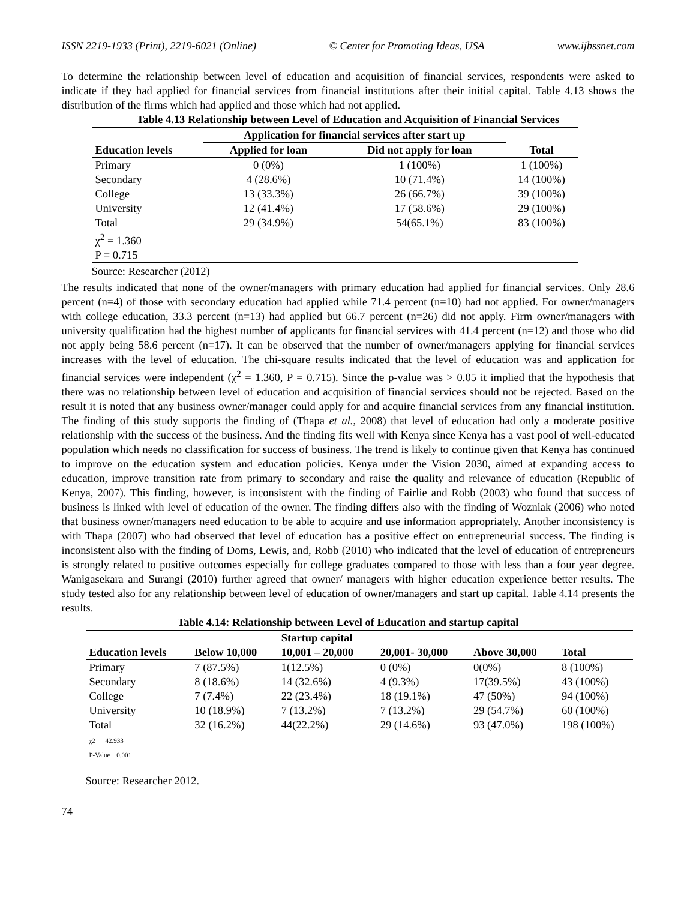ISSN 2219-1933 (Print), 2219-6021 (Online) © Center for Promoting Ideas, USA www.ijbssnet.com
To determine the relationship between level of education and acquisition of financial services, respondents were asked to indicate if they had applied for financial services from financial institutions after their initial capital. Table 4.13 shows the distribution of the firms which had applied and those which had not applied.
Table 4.13 Relationship between Level of Education and Acquisition of Financial Services
| | Application for financial services after start up | | |
| --- | --- | --- | --- |
| Education levels | Applied for loan | Did not apply for loan | Total |
| Primary | 0 (0%) | 1 (100%) | 1 (100%) |
| Secondary | 4 (28.6%) | 10 (71.4%) | 14 (100%) |
| College | 13 (33.3%) | 26 (66.7%) | 39 (100%) |
| University | 12 (41.4%) | 17 (58.6%) | 29 (100%) |
| Total | 29 (34.9%) | 54(65.1%) | 83 (100%) |
| χ<sup>2</sup> = 1.360 | | | |
| P = 0.715 | | | |
Source: Researcher (2012)
The results indicated that none of the owner/managers with primary education had applied for financial services. Only 28.6 percent (n=4) of those with secondary education had applied while 71.4 percent (n=10) had not applied. For owner/managers with college education, 33.3 percent (n=13) had applied but 66.7 percent (n=26) did not apply. Firm owner/managers with university qualification had the highest number of applicants for financial services with 41.4 percent (n=12) and those who did not apply being 58.6 percent (n=17). It can be observed that the number of owner/managers applying for financial services increases with the level of education. The chi-square results indicated that the level of education was and application for financial services were independent (χ<sup>2</sup> = 1.360, P = 0.715). Since the p-value was > 0.05 it implied that the hypothesis that there was no relationship between level of education and acquisition of financial services should not be rejected. Based on the result it is noted that any business owner/manager could apply for and acquire financial services from any financial institution. The finding of this study supports the finding of (Thapa et al., 2008) that level of education had only a moderate positive relationship with the success of the business. And the finding fits well with Kenya since Kenya has a vast pool of well-educated population which needs no classification for success of business. The trend is likely to continue given that Kenya has continued to improve on the education system and education policies. Kenya under the Vision 2030, aimed at expanding access to education, improve transition rate from primary to secondary and raise the quality and relevance of education (Republic of Kenya, 2007). This finding, however, is inconsistent with the finding of Fairlie and Robb (2003) who found that success of business is linked with level of education of the owner. The finding differs also with the finding of Wozniak (2006) who noted that business owner/managers need education to be able to acquire and use information appropriately. Another inconsistency is with Thapa (2007) who had observed that level of education has a positive effect on entrepreneurial success. The finding is inconsistent also with the finding of Doms, Lewis, and, Robb (2010) who indicated that the level of education of entrepreneurs is strongly related to positive outcomes especially for college graduates compared to those with less than a four year degree. Wanigasekara and Surangi (2010) further agreed that owner/ managers with higher education experience better results. The study tested also for any relationship between level of education of owner/managers and start up capital. Table 4.14 presents the results.
Table 4.14: Relationship between Level of Education and startup capital
| | | Startup capital | | | |
| --- | --- | --- | --- | --- | --- |
| Education levels | Below 10,000 | 10,001 – 20,000 | 20,001- 30,000 | Above 30,000 | Total |
| Primary | 7 (87.5%) | 1(12.5%) | 0 (0%) | 0(0%) | 8 (100%) |
| Secondary | 8 (18.6%) | 14 (32.6%) | 4 (9.3%) | 17(39.5%) | 43 (100%) |
| College | 7 (7.4%) | 22 (23.4%) | 18 (19.1%) | 47 (50%) | 94 (100%) |
| University | 10 (18.9%) | 7 (13.2%) | 7 (13.2%) | 29 (54.7%) | 60 (100%) |
| Total χ2 42.933 | 32 (16.2%) | 44(22.2%) | 29 (14.6%) | 93 (47.0%) | 198 (100%) |
| P-Value 0.001 | | | | | |
Source: Researcher 2012.
74